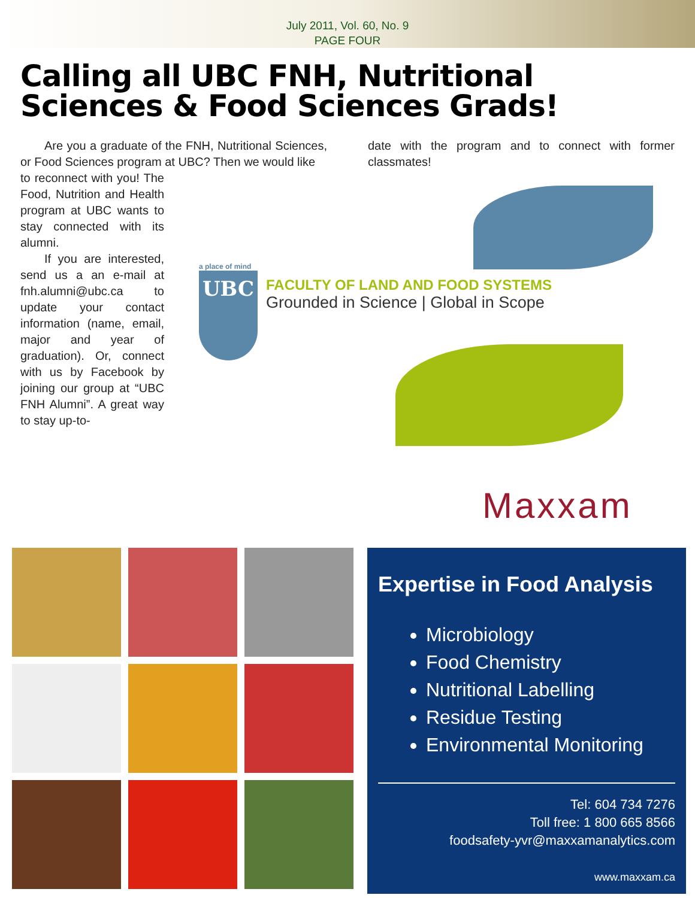July 2011, Vol. 60, No. 9
PAGE FOUR
Calling all UBC FNH, Nutritional Sciences & Food Sciences Grads!
Are you a graduate of the FNH, Nutritional Sciences, or Food Sciences program at UBC? Then we would like
date with the program and to connect with former classmates!
to reconnect with you! The Food, Nutrition and Health program at UBC wants to stay connected with its alumni.
If you are interested, send us a an e-mail at fnh.alumni@ubc.ca to update your contact information (name, email, major and year of graduation). Or, connect with us by Facebook by joining our group at “UBC FNH Alumni”. A great way to stay up-to-
a place of mind
UBC
FACULTY OF LAND AND FOOD SYSTEMS
Grounded in Science | Global in Scope
Maxxam
Expertise in Food Analysis
Microbiology
Food Chemistry
Nutritional Labelling
Residue Testing
Environmental Monitoring
Tel: 604 734 7276
Toll free: 1 800 665 8566
foodsafety-yvr@maxxamanalytics.com
www.maxxam.ca